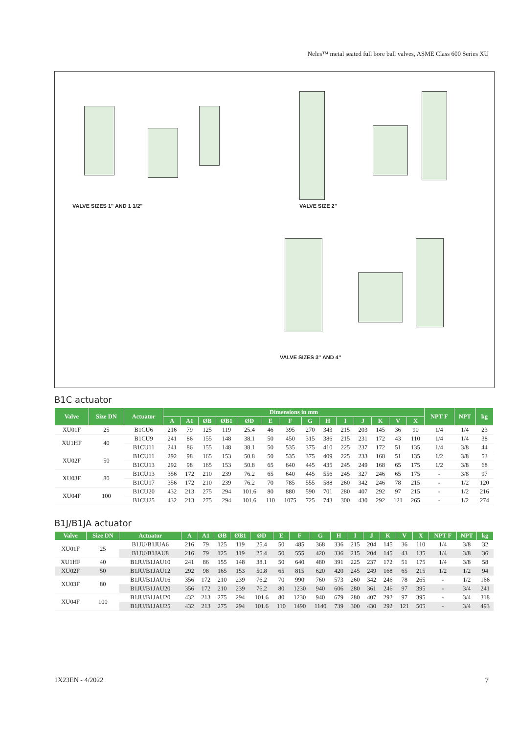Neles™ metal seated full bore ball valves, ASME Class 600 Series XU
VALVE SIZES 1" AND 1 1/2" VALVE SIZE 2"
VALVE SIZES 3" AND 4"
B1C actuator
| Valve | Size DN | Actuator | Dimensions in mm | | | | | | | | | | | | | | NPT F | NPT | kg |
| --- | --- | --- | --- | --- | --- | --- | --- | --- | --- | --- | --- | --- | --- | --- | --- | --- | --- | --- | --- |
| | | | A | A1 | ØB | ØB1 | ØD | E | F | G | H | I | J | K | V | X | | | |
| XU01F | 25 | B1CU6 | 216 | 79 | 125 | 119 | 25.4 | 46 | 395 | 270 | 343 | 215 | 203 | 145 | 36 | 90 | 1/4 | 1/4 | 23 |
| XU1HF | 40 | B1CU9 | 241 | 86 | 155 | 148 | 38.1 | 50 | 450 | 315 | 386 | 215 | 231 | 172 | 43 | 110 | 1/4 | 1/4 | 38 |
| | | B1CU11 | 241 | 86 | 155 | 148 | 38.1 | 50 | 535 | 375 | 410 | 225 | 237 | 172 | 51 | 135 | 1/4 | 3/8 | 44 |
| XU02F | 50 | B1CU11 | 292 | 98 | 165 | 153 | 50.8 | 50 | 535 | 375 | 409 | 225 | 233 | 168 | 51 | 135 | 1/2 | 3/8 | 53 |
| | | B1CU13 | 292 | 98 | 165 | 153 | 50.8 | 65 | 640 | 445 | 435 | 245 | 249 | 168 | 65 | 175 | 1/2 | 3/8 | 68 |
| XU03F | 80 | B1CU13 | 356 | 172 | 210 | 239 | 76.2 | 65 | 640 | 445 | 556 | 245 | 327 | 246 | 65 | 175 | - | 3/8 | 97 |
| | | B1CU17 | 356 | 172 | 210 | 239 | 76.2 | 70 | 785 | 555 | 588 | 260 | 342 | 246 | 78 | 215 | - | 1/2 | 120 |
| XU04F | 100 | B1CU20 | 432 | 213 | 275 | 294 | 101.6 | 80 | 880 | 590 | 701 | 280 | 407 | 292 | 97 | 215 | - | 1/2 | 216 |
| | | B1CU25 | 432 | 213 | 275 | 294 | 101.6 | 110 | 1075 | 725 | 743 | 300 | 430 | 292 | 121 | 265 | - | 1/2 | 274 |
B1J/B1JA actuator
| Valve | Size DN | Actuator | A | A1 | ØB | ØB1 | ØD | E | F | G | H | I | J | K | V | X | NPT F | NPT | kg |
| --- | --- | --- | --- | --- | --- | --- | --- | --- | --- | --- | --- | --- | --- | --- | --- | --- | --- | --- | --- |
| XU01F | 25 | B1JU/B1JUA6 | 216 | 79 | 125 | 119 | 25.4 | 50 | 485 | 368 | 336 | 215 | 204 | 145 | 36 | 110 | 1/4 | 3/8 | 32 |
| | | B1JU/B1JAU8 | 216 | 79 | 125 | 119 | 25.4 | 50 | 555 | 420 | 336 | 215 | 204 | 145 | 43 | 135 | 1/4 | 3/8 | 36 |
| XU1HF | 40 | B1JU/B1JAU10 | 241 | 86 | 155 | 148 | 38.1 | 50 | 640 | 480 | 391 | 225 | 237 | 172 | 51 | 175 | 1/4 | 3/8 | 58 |
| XU02F | 50 | B1JU/B1JAU12 | 292 | 98 | 165 | 153 | 50.8 | 65 | 815 | 620 | 420 | 245 | 249 | 168 | 65 | 215 | 1/2 | 1/2 | 94 |
| XU03F | 80 | B1JU/B1JAU16 | 356 | 172 | 210 | 239 | 76.2 | 70 | 990 | 760 | 573 | 260 | 342 | 246 | 78 | 265 | - | 1/2 | 166 |
| | | B1JU/B1JAU20 | 356 | 172 | 210 | 239 | 76.2 | 80 | 1230 | 940 | 606 | 280 | 361 | 246 | 97 | 395 | - | 3/4 | 241 |
| XU04F | 100 | B1JU/B1JAU20 | 432 | 213 | 275 | 294 | 101.6 | 80 | 1230 | 940 | 679 | 280 | 407 | 292 | 97 | 395 | - | 3/4 | 318 |
| | | B1JU/B1JAU25 | 432 | 213 | 275 | 294 | 101.6 | 110 | 1490 | 1140 | 739 | 300 | 430 | 292 | 121 | 505 | - | 3/4 | 493 |
1X23EN - 4/2022 7